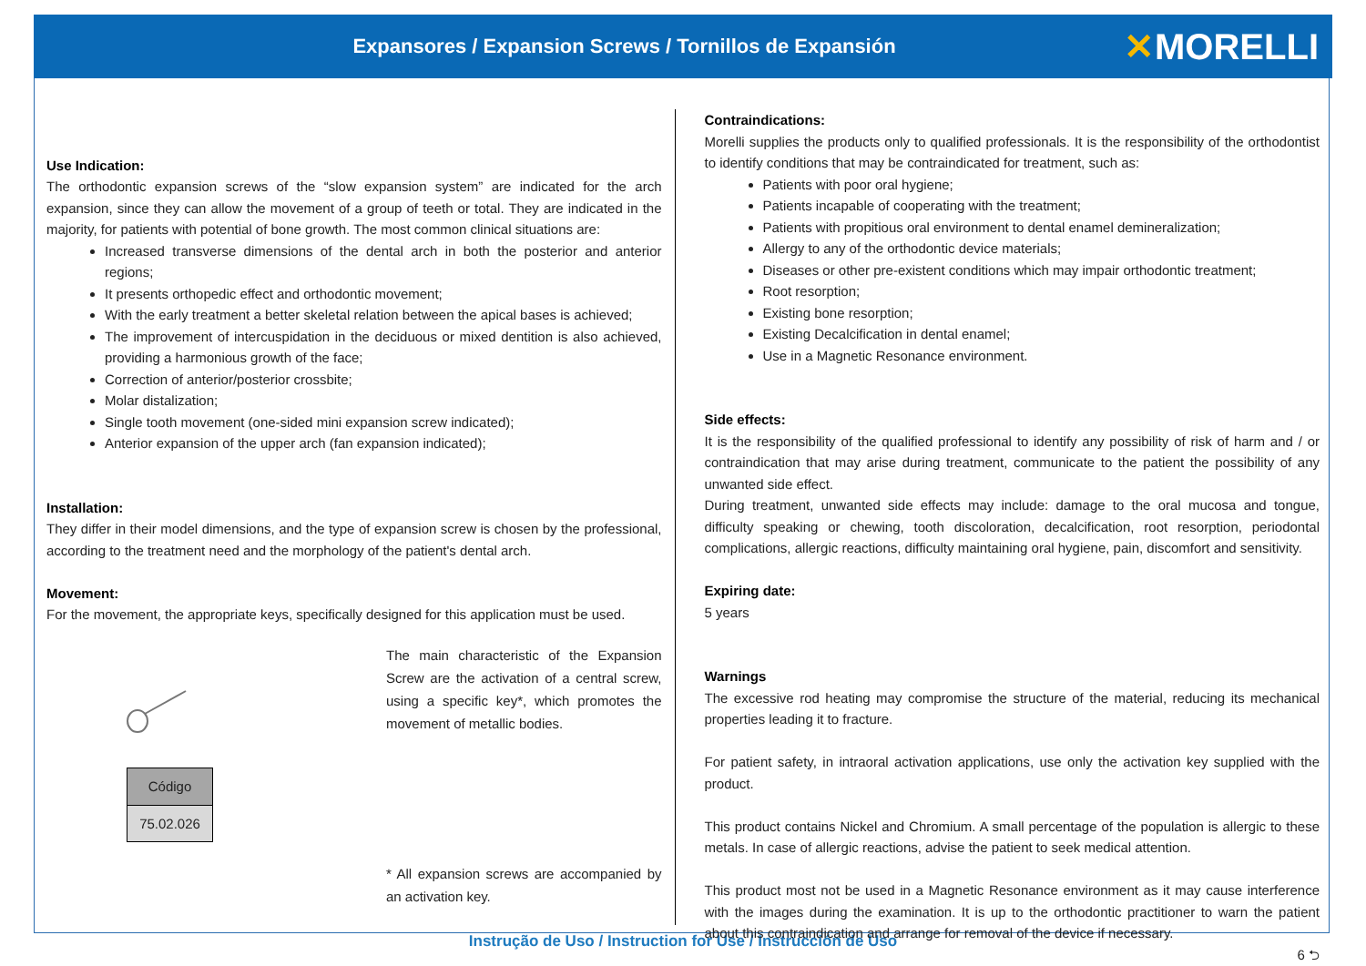Expansores / Expansion Screws / Tornillos de Expansión
✕MORELLI
Use Indication:
The orthodontic expansion screws of the “slow expansion system” are indicated for the arch expansion, since they can allow the movement of a group of teeth or total. They are indicated in the majority, for patients with potential of bone growth. The most common clinical situations are:
Increased transverse dimensions of the dental arch in both the posterior and anterior regions;
It presents orthopedic effect and orthodontic movement;
With the early treatment a better skeletal relation between the apical bases is achieved;
The improvement of intercuspidation in the deciduous or mixed dentition is also achieved, providing a harmonious growth of the face;
Correction of anterior/posterior crossbite;
Molar distalization;
Single tooth movement (one-sided mini expansion screw indicated);
Anterior expansion of the upper arch (fan expansion indicated);
Installation:
They differ in their model dimensions, and the type of expansion screw is chosen by the professional, according to the treatment need and the morphology of the patient's dental arch.
Movement:
For the movement, the appropriate keys, specifically designed for this application must be used.
| Código |
| --- |
| 75.02.026 |
The main characteristic of the Expansion Screw are the activation of a central screw, using a specific key*, which promotes the movement of metallic bodies.
* All expansion screws are accompanied by an activation key.
Contraindications:
Morelli supplies the products only to qualified professionals. It is the responsibility of the orthodontist to identify conditions that may be contraindicated for treatment, such as:
Patients with poor oral hygiene;
Patients incapable of cooperating with the treatment;
Patients with propitious oral environment to dental enamel demineralization;
Allergy to any of the orthodontic device materials;
Diseases or other pre-existent conditions which may impair orthodontic treatment;
Root resorption;
Existing bone resorption;
Existing Decalcification in dental enamel;
Use in a Magnetic Resonance environment.
Side effects:
It is the responsibility of the qualified professional to identify any possibility of risk of harm and / or contraindication that may arise during treatment, communicate to the patient the possibility of any unwanted side effect.
During treatment, unwanted side effects may include: damage to the oral mucosa and tongue, difficulty speaking or chewing, tooth discoloration, decalcification, root resorption, periodontal complications, allergic reactions, difficulty maintaining oral hygiene, pain, discomfort and sensitivity.
Expiring date:
5 years
Warnings
The excessive rod heating may compromise the structure of the material, reducing its mechanical properties leading it to fracture.
For patient safety, in intraoral activation applications, use only the activation key supplied with the product.
This product contains Nickel and Chromium. A small percentage of the population is allergic to these metals. In case of allergic reactions, advise the patient to seek medical attention.
This product most not be used in a Magnetic Resonance environment as it may cause interference with the images during the examination. It is up to the orthodontic practitioner to warn the patient about this contraindication and arrange for removal of the device if necessary.
6 ⮌
Instrução de Uso / Instruction for Use / Instrucción de Uso